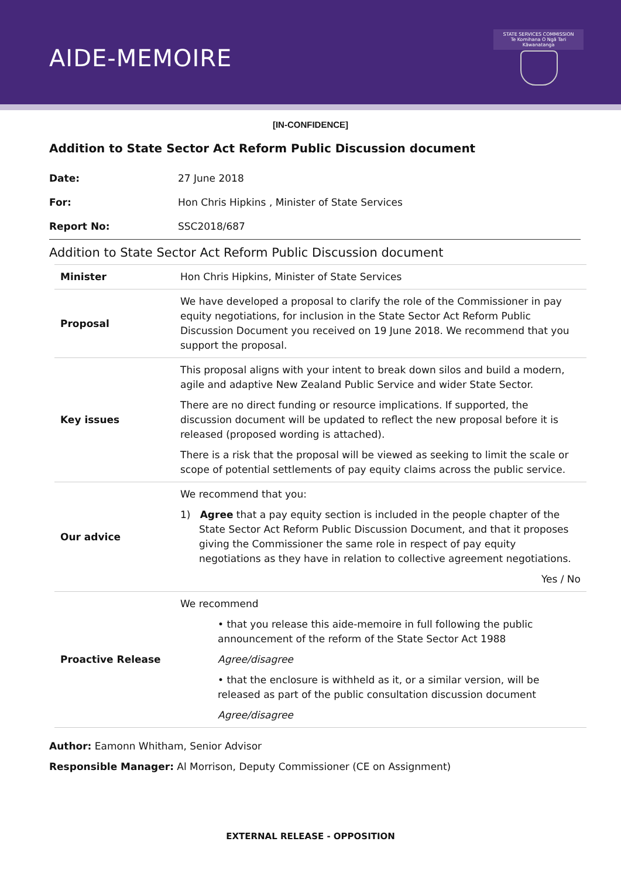AIDE-MEMOIRE
STATE SERVICES COMMISSION
Te Komihana O Ngā Tari Kāwanatanga
[IN-CONFIDENCE]
Addition to State Sector Act Reform Public Discussion document
| Date: | 27 June 2018 |
| For: | Hon Chris Hipkins , Minister of State Services |
| Report No: | SSC2018/687 |
Addition to State Sector Act Reform Public Discussion document
| Minister | Hon Chris Hipkins, Minister of State Services |
| Proposal | We have developed a proposal to clarify the role of the Commissioner in pay equity negotiations, for inclusion in the State Sector Act Reform Public Discussion Document you received on 19 June 2018. We recommend that you support the proposal. |
| Key issues | This proposal aligns with your intent to break down silos and build a modern, agile and adaptive New Zealand Public Service and wider State Sector. There are no direct funding or resource implications. If supported, the discussion document will be updated to reflect the new proposal before it is released (proposed wording is attached). There is a risk that the proposal will be viewed as seeking to limit the scale or scope of potential settlements of pay equity claims across the public service. |
| Our advice | We recommend that you: 1) Agree that a pay equity section is included in the people chapter of the State Sector Act Reform Public Discussion Document, and that it proposes giving the Commissioner the same role in respect of pay equity negotiations as they have in relation to collective agreement negotiations. Yes / No |
| Proactive Release | We recommend • that you release this aide-memoire in full following the public announcement of the reform of the State Sector Act 1988 Agree/disagree • that the enclosure is withheld as it, or a similar version, will be released as part of the public consultation discussion document Agree/disagree |
Author: Eamonn Whitham, Senior Advisor
Responsible Manager: Al Morrison, Deputy Commissioner (CE on Assignment)
EXTERNAL RELEASE - OPPOSITION